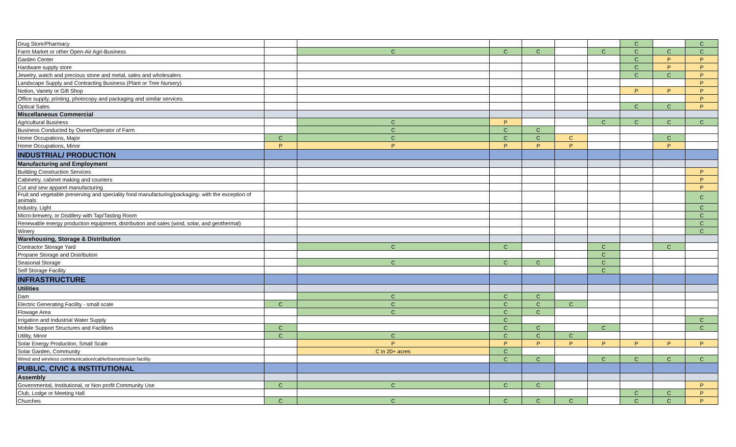| Drug Store/Pharmacy | | | | | | | C | | C |
| Farm Market or other Open-Air Agri-Business | | C | C | C | | C | C | C | C |
| Garden Center | | | | | | | C | P | P |
| Hardware supply store | | | | | | | C | P | P |
| Jewelry, watch and precious stone and metal, sales and wholesalers | | | | | | | C | C | P |
| Landscape Supply and Contracting Business (Plant or Tree Nursery) | | | | | | | | | P |
| Notion, Variety or Gift Shop | | | | | | | P | P | P |
| Office supply, printing, photocopy and packaging and similar services | | | | | | | | | P |
| Optical Sales | | | | | | | C | C | P |
| Miscellaneous Commercial | | | | | | | | | |
| Agricultural Business | | C | P | | | C | C | C | C |
| Business Conducted by Owner/Operator of Farm | | C | C | C | | | | | |
| Home Occupations, Major | C | C | C | C | C | | | C | |
| Home Occupations, Minor | P | P | P | P | P | | | P | |
| INDUSTRIAL/ PRODUCTION | | | | | | | | | |
| Manufacturing and Employment | | | | | | | | | |
| Building Construction Services | | | | | | | | | P |
| Cabinetry, cabinet making and counters | | | | | | | | | P |
| Cut and sew apparel manufacturing | | | | | | | | | P |
| Fruit and vegetable preserving and speciality food manufacturing/packaging- with the exception of animals | | | | | | | | | C |
| Industry, Light | | | | | | | | | C |
| Micro-brewery, or Distillery with Tap/Tasting Room | | | | | | | | | C |
| Renewable energy production equipment, distribution and sales (wind, solar, and geothermal) | | | | | | | | | C |
| Winery | | | | | | | | | C |
| Warehousing, Storage & Distribution | | | | | | | | | |
| Contractor Storage Yard | | C | C | | | C | | C | |
| Propane Storage and Distribution | | | | | | C | | | |
| Seasonal Storage | | C | C | C | | C | | | |
| Self Storage Facility | | | | | | C | | | |
| INFRASTRUCTURE | | | | | | | | | |
| Utilities | | | | | | | | | |
| Dam | | C | C | C | | | | | |
| Electric Generating Facility - small scale | C | C | C | C | C | | | | |
| Flowage Area | | C | C | C | | | | | |
| Irrigation and Industrial Water Supply | | | C | | | | | | C |
| Mobile Support Structures and Facilities | C | | C | C | | C | | | C |
| Utility, Minor | C | C | C | C | C | | | | |
| Solar Energy Production, Small Scale | | P | P | P | P | P | P | P | P |
| Solar Garden, Community | | C in 20+ acres | C | | | | | | |
| Wired and wireless communication/cable/transmission facility | | | C | C | | C | C | C | C |
| PUBLIC, CIVIC & INSTITUTIONAL | | | | | | | | | |
| Assembly | | | | | | | | | |
| Governmental, Institutional, or Non profit Community Use | C | C | C | C | | | | | P |
| Club, Lodge or Meeting Hall | | | | | | | C | C | P |
| Churches | C | C | C | C | C | | C | C | P |